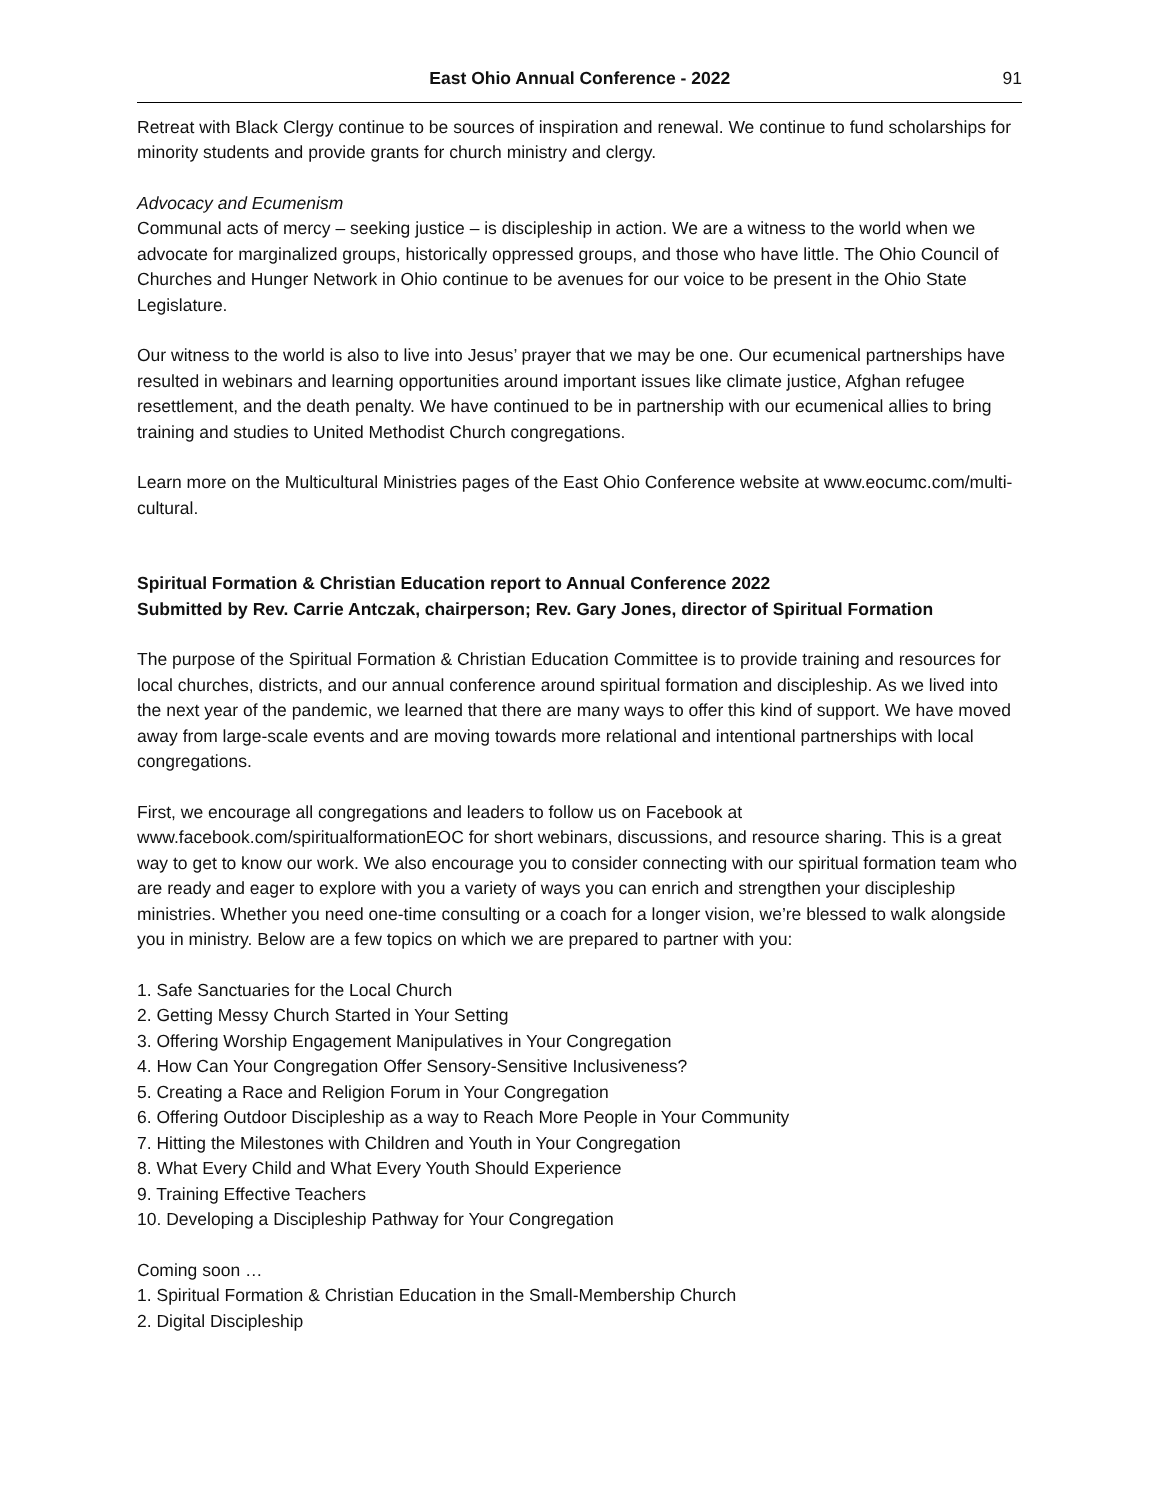East Ohio Annual Conference - 2022
91
Retreat with Black Clergy continue to be sources of inspiration and renewal. We continue to fund scholarships for minority students and provide grants for church ministry and clergy.
Advocacy and Ecumenism
Communal acts of mercy – seeking justice – is discipleship in action. We are a witness to the world when we advocate for marginalized groups, historically oppressed groups, and those who have little. The Ohio Council of Churches and Hunger Network in Ohio continue to be avenues for our voice to be present in the Ohio State Legislature.
Our witness to the world is also to live into Jesus’ prayer that we may be one. Our ecumenical partnerships have resulted in webinars and learning opportunities around important issues like climate justice, Afghan refugee resettlement, and the death penalty. We have continued to be in partnership with our ecumenical allies to bring training and studies to United Methodist Church congregations.
Learn more on the Multicultural Ministries pages of the East Ohio Conference website at www.eocumc.com/multi-cultural.
Spiritual Formation & Christian Education report to Annual Conference 2022
Submitted by Rev. Carrie Antczak, chairperson; Rev. Gary Jones, director of Spiritual Formation
The purpose of the Spiritual Formation & Christian Education Committee is to provide training and resources for local churches, districts, and our annual conference around spiritual formation and discipleship. As we lived into the next year of the pandemic, we learned that there are many ways to offer this kind of support. We have moved away from large-scale events and are moving towards more relational and intentional partnerships with local congregations.
First, we encourage all congregations and leaders to follow us on Facebook at www.facebook.com/spiritualformationEOC for short webinars, discussions, and resource sharing. This is a great way to get to know our work. We also encourage you to consider connecting with our spiritual formation team who are ready and eager to explore with you a variety of ways you can enrich and strengthen your discipleship ministries. Whether you need one-time consulting or a coach for a longer vision, we’re blessed to walk alongside you in ministry. Below are a few topics on which we are prepared to partner with you:
1. Safe Sanctuaries for the Local Church
2. Getting Messy Church Started in Your Setting
3. Offering Worship Engagement Manipulatives in Your Congregation
4. How Can Your Congregation Offer Sensory-Sensitive Inclusiveness?
5. Creating a Race and Religion Forum in Your Congregation
6. Offering Outdoor Discipleship as a way to Reach More People in Your Community
7. Hitting the Milestones with Children and Youth in Your Congregation
8. What Every Child and What Every Youth Should Experience
9. Training Effective Teachers
10. Developing a Discipleship Pathway for Your Congregation
Coming soon …
1. Spiritual Formation & Christian Education in the Small-Membership Church
2. Digital Discipleship